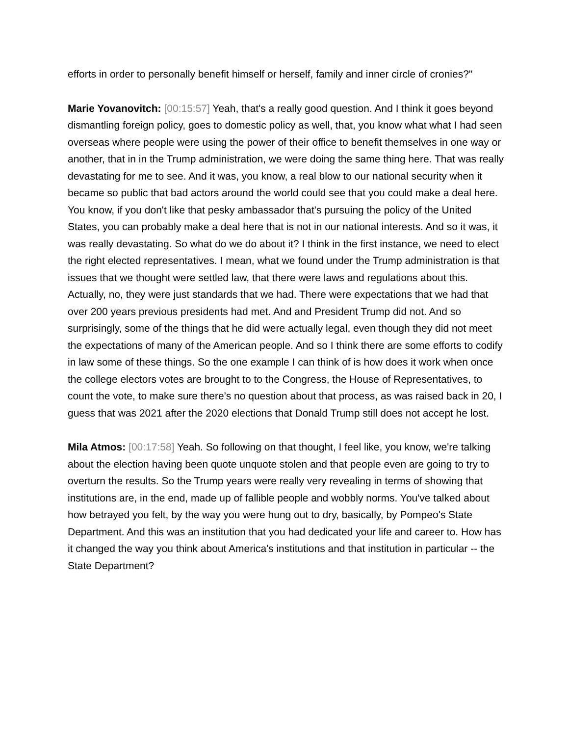efforts in order to personally benefit himself or herself, family and inner circle of cronies?"
Marie Yovanovitch: [00:15:57] Yeah, that's a really good question. And I think it goes beyond dismantling foreign policy, goes to domestic policy as well, that, you know what what I had seen overseas where people were using the power of their office to benefit themselves in one way or another, that in in the Trump administration, we were doing the same thing here. That was really devastating for me to see. And it was, you know, a real blow to our national security when it became so public that bad actors around the world could see that you could make a deal here. You know, if you don't like that pesky ambassador that's pursuing the policy of the United States, you can probably make a deal here that is not in our national interests. And so it was, it was really devastating. So what do we do about it? I think in the first instance, we need to elect the right elected representatives. I mean, what we found under the Trump administration is that issues that we thought were settled law, that there were laws and regulations about this. Actually, no, they were just standards that we had. There were expectations that we had that over 200 years previous presidents had met. And and President Trump did not. And so surprisingly, some of the things that he did were actually legal, even though they did not meet the expectations of many of the American people. And so I think there are some efforts to codify in law some of these things. So the one example I can think of is how does it work when once the college electors votes are brought to to the Congress, the House of Representatives, to count the vote, to make sure there's no question about that process, as was raised back in 20, I guess that was 2021 after the 2020 elections that Donald Trump still does not accept he lost.
Mila Atmos: [00:17:58] Yeah. So following on that thought, I feel like, you know, we're talking about the election having been quote unquote stolen and that people even are going to try to overturn the results. So the Trump years were really very revealing in terms of showing that institutions are, in the end, made up of fallible people and wobbly norms. You've talked about how betrayed you felt, by the way you were hung out to dry, basically, by Pompeo's State Department. And this was an institution that you had dedicated your life and career to. How has it changed the way you think about America's institutions and that institution in particular -- the State Department?